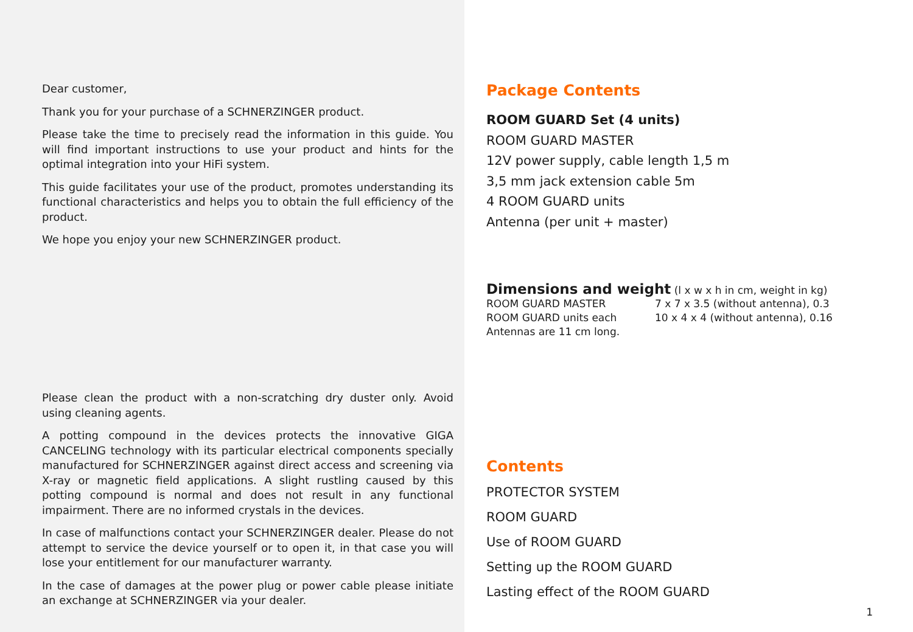Dear customer,
Thank you for your purchase of a SCHNERZINGER product.
Please take the time to precisely read the information in this guide. You will find important instructions to use your product and hints for the optimal integration into your HiFi system.
This guide facilitates your use of the product, promotes understanding its functional characteristics and helps you to obtain the full efficiency of the product.
We hope you enjoy your new SCHNERZINGER product.
Please clean the product with a non-scratching dry duster only. Avoid using cleaning agents.
A potting compound in the devices protects the innovative GIGA CANCELING technology with its particular electrical components specially manufactured for SCHNERZINGER against direct access and screening via X-ray or magnetic field applications. A slight rustling caused by this potting compound is normal and does not result in any functional impairment. There are no informed crystals in the devices.
In case of malfunctions contact your SCHNERZINGER dealer. Please do not attempt to service the device yourself or to open it, in that case you will lose your entitlement for our manufacturer warranty.
In the case of damages at the power plug or power cable please initiate an exchange at SCHNERZINGER via your dealer.
Package Contents
ROOM GUARD Set (4 units)
ROOM GUARD MASTER
12V power supply, cable length 1,5 m
3,5 mm jack extension cable 5m
4 ROOM GUARD units
Antenna (per unit + master)
Dimensions and weight (l x w x h in cm, weight in kg)
| ROOM GUARD MASTER | 7 x 7 x 3.5 (without antenna), 0.3 |
| ROOM GUARD units each | 10 x 4 x 4 (without antenna), 0.16 |
| Antennas are 11 cm long. | |
Contents
PROTECTOR SYSTEM
ROOM GUARD
Use of ROOM GUARD
Setting up the ROOM GUARD
Lasting effect of the ROOM GUARD
1